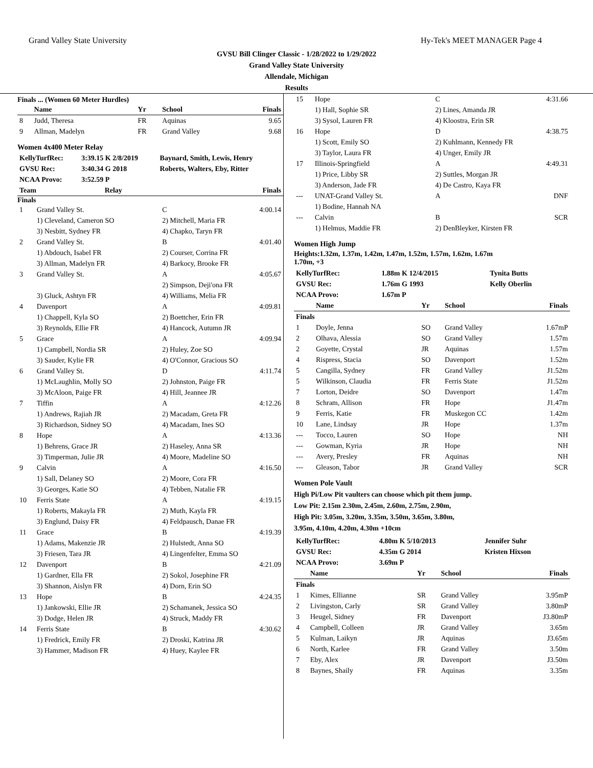Grand Valley State University Hy-Tek's MEET MANAGER Page 4
GVSU Bill Clinger Classic - 1/28/2022 to 1/29/2022
Grand Valley State University
Allendale, Michigan
Results
Finals ... (Women 60 Meter Hurdles)
| | Name | Yr | School | Finals |
| --- | --- | --- | --- | --- |
| 8 | Judd, Theresa | FR | Aquinas | 9.65 |
| 9 | Allman, Madelyn | FR | Grand Valley | 9.68 |
Women 4x400 Meter Relay
| KellyTurfRec: | 3:39.15 K 2/8/2019 | Baynard, Smith, Lewis, Henry |
| GVSU Rec: | 3:40.34 G 2018 | Roberts, Walters, Eby, Ritter |
| NCAA Provo: | 3:52.59 P | |
| Team | Relay | Finals |
| --- | --- | --- |
Finals
| 1 | Grand Valley St. | C | 4:00.14 |
| | 1) Cleveland, Cameron SO | 2) Mitchell, Maria FR | |
| | 3) Nesbitt, Sydney FR | 4) Chapko, Taryn FR | |
| 2 | Grand Valley St. | B | 4:01.40 |
| | 1) Abdouch, Isabel FR | 2) Courser, Corrina FR | |
| | 3) Allman, Madelyn FR | 4) Barkocy, Brooke FR | |
| 3 | Grand Valley St. | A | 4:05.67 |
| | | 2) Simpson, Deji'ona FR | |
| | 3) Gluck, Ashtyn FR | 4) Williams, Melia FR | |
| 4 | Davenport | A | 4:09.81 |
| | 1) Chappell, Kyla SO | 2) Boettcher, Erin FR | |
| | 3) Reynolds, Ellie FR | 4) Hancock, Autumn JR | |
| 5 | Grace | A | 4:09.94 |
| | 1) Campbell, Nordia SR | 2) Huley, Zoe SO | |
| | 3) Sauder, Kylie FR | 4) O'Connor, Gracious SO | |
| 6 | Grand Valley St. | D | 4:11.74 |
| | 1) McLaughlin, Molly SO | 2) Johnston, Paige FR | |
| | 3) McAloon, Paige FR | 4) Hill, Jeannee JR | |
| 7 | Tiffin | A | 4:12.26 |
| | 1) Andrews, Rajiah JR | 2) Macadam, Greta FR | |
| | 3) Richardson, Sidney SO | 4) Macadam, Ines SO | |
| 8 | Hope | A | 4:13.36 |
| | 1) Behrens, Grace JR | 2) Haseley, Anna SR | |
| | 3) Timperman, Julie JR | 4) Moore, Madeline SO | |
| 9 | Calvin | A | 4:16.50 |
| | 1) Sall, Delaney SO | 2) Moore, Cora FR | |
| | 3) Georges, Katie SO | 4) Tebben, Natalie FR | |
| 10 | Ferris State | A | 4:19.15 |
| | 1) Roberts, Makayla FR | 2) Muth, Kayla FR | |
| | 3) Englund, Daisy FR | 4) Feldpausch, Danae FR | |
| 11 | Grace | B | 4:19.39 |
| | 1) Adams, Makenzie JR | 2) Hulstedt, Anna SO | |
| | 3) Friesen, Tara JR | 4) Lingenfelter, Emma SO | |
| 12 | Davenport | B | 4:21.09 |
| | 1) Gardner, Ella FR | 2) Sokol, Josephine FR | |
| | 3) Shannon, Aislyn FR | 4) Dorn, Erin SO | |
| 13 | Hope | B | 4:24.35 |
| | 1) Jankowski, Ellie JR | 2) Schamanek, Jessica SO | |
| | 3) Dodge, Helen JR | 4) Struck, Maddy FR | |
| 14 | Ferris State | B | 4:30.62 |
| | 1) Fredrick, Emily FR | 2) Droski, Katrina JR | |
| | 3) Hammer, Madison FR | 4) Huey, Kaylee FR | |
| 15 | Hope | C | 4:31.66 |
| | 1) Hall, Sophie SR | 2) Lines, Amanda JR | |
| | 3) Sysol, Lauren FR | 4) Kloostra, Erin SR | |
| 16 | Hope | D | 4:38.75 |
| | 1) Scott, Emily SO | 2) Kuhlmann, Kennedy FR | |
| | 3) Taylor, Laura FR | 4) Unger, Emily JR | |
| 17 | Illinois-Springfield | A | 4:49.31 |
| | 1) Price, Libby SR | 2) Suttles, Morgan JR | |
| | 3) Anderson, Jade FR | 4) De Castro, Kaya FR | |
| --- | UNAT-Grand Valley St. | A | DNF |
| | 1) Bodine, Hannah NA | | |
| --- | Calvin | B | SCR |
| | 1) Helmus, Maddie FR | 2) DenBleyker, Kirsten FR | |
Women High Jump
Heights:1.32m, 1.37m, 1.42m, 1.47m, 1.52m, 1.57m, 1.62m, 1.67m
1.70m, +3
| KellyTurfRec: | 1.88m K 12/4/2015 | Tynita Butts |
| GVSU Rec: | 1.76m G 1993 | Kelly Oberlin |
| NCAA Provo: | 1.67m P | |
| | Name | Yr | School | Finals |
| --- | --- | --- | --- | --- |
| Finals | | | | |
| 1 | Doyle, Jenna | SO | Grand Valley | 1.67mP |
| 2 | Olhava, Alessia | SO | Grand Valley | 1.57m |
| 2 | Goyette, Crystal | JR | Aquinas | 1.57m |
| 4 | Rispress, Stacia | SO | Davenport | 1.52m |
| 5 | Cangilla, Sydney | FR | Grand Valley | J1.52m |
| 5 | Wilkinson, Claudia | FR | Ferris State | J1.52m |
| 7 | Lorton, Deidre | SO | Davenport | 1.47m |
| 8 | Schram, Allison | FR | Hope | J1.47m |
| 9 | Ferris, Katie | FR | Muskegon CC | 1.42m |
| 10 | Lane, Lindsay | JR | Hope | 1.37m |
| --- | Tocco, Lauren | SO | Hope | NH |
| --- | Gowman, Kyria | JR | Hope | NH |
| --- | Avery, Presley | FR | Aquinas | NH |
| --- | Gleason, Tabor | JR | Grand Valley | SCR |
Women Pole Vault
High Pi/Low Pit vaulters can choose which pit them jump.
Low Pit: 2.15m 2.30m, 2.45m, 2.60m, 2.75m, 2.90m,
High Pit: 3.05m, 3.20m, 3.35m, 3.50m, 3.65m, 3.80m,
3.95m, 4.10m, 4.20m, 4.30m +10cm
| KellyTurfRec: | 4.80m K 5/10/2013 | Jennifer Suhr |
| GVSU Rec: | 4.35m G 2014 | Kristen Hixson |
| NCAA Provo: | 3.69m P | |
| | Name | Yr | School | Finals |
| --- | --- | --- | --- | --- |
| Finals | | | | |
| 1 | Kimes, Ellianne | SR | Grand Valley | 3.95mP |
| 2 | Livingston, Carly | SR | Grand Valley | 3.80mP |
| 3 | Heugel, Sidney | FR | Davenport | J3.80mP |
| 4 | Campbell, Colleen | JR | Grand Valley | 3.65m |
| 5 | Kulman, Laikyn | JR | Aquinas | J3.65m |
| 6 | North, Karlee | FR | Grand Valley | 3.50m |
| 7 | Eby, Alex | JR | Davenport | J3.50m |
| 8 | Baynes, Shaily | FR | Aquinas | 3.35m |